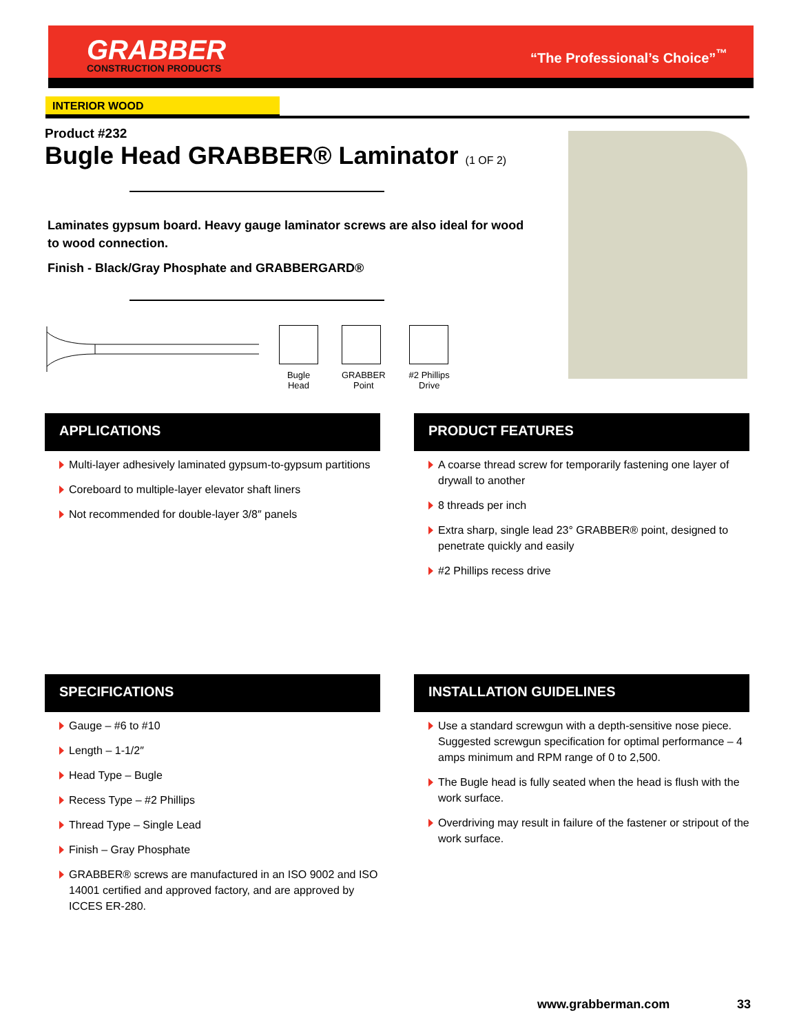GRABBER
CONSTRUCTION PRODUCTS
“The Professional’s Choice”<sup>™</sup>
INTERIOR WOOD
Product #232
Bugle Head GRABBER® Laminator (1 OF 2)
Laminates gypsum board. Heavy gauge laminator screws are also ideal for wood to wood connection.
Finish - Black/Gray Phosphate and GRABBERGARD®
Bugle
Head
GRABBER
Point
#2 Phillips
Drive
APPLICATIONS
Multi-layer adhesively laminated gypsum-to-gypsum partitions
Coreboard to multiple-layer elevator shaft liners
Not recommended for double-layer 3/8″ panels
PRODUCT FEATURES
A coarse thread screw for temporarily fastening one layer of drywall to another
8 threads per inch
Extra sharp, single lead 23° GRABBER® point, designed to penetrate quickly and easily
#2 Phillips recess drive
SPECIFICATIONS
Gauge – #6 to #10
Length – 1-1/2″
Head Type – Bugle
Recess Type – #2 Phillips
Thread Type – Single Lead
Finish – Gray Phosphate
GRABBER® screws are manufactured in an ISO 9002 and ISO 14001 certified and approved factory, and are approved by ICCES ER-280.
INSTALLATION GUIDELINES
Use a standard screwgun with a depth-sensitive nose piece. Suggested screwgun specification for optimal performance – 4 amps minimum and RPM range of 0 to 2,500.
The Bugle head is fully seated when the head is flush with the work surface.
Overdriving may result in failure of the fastener or stripout of the work surface.
www.grabberman.com 33